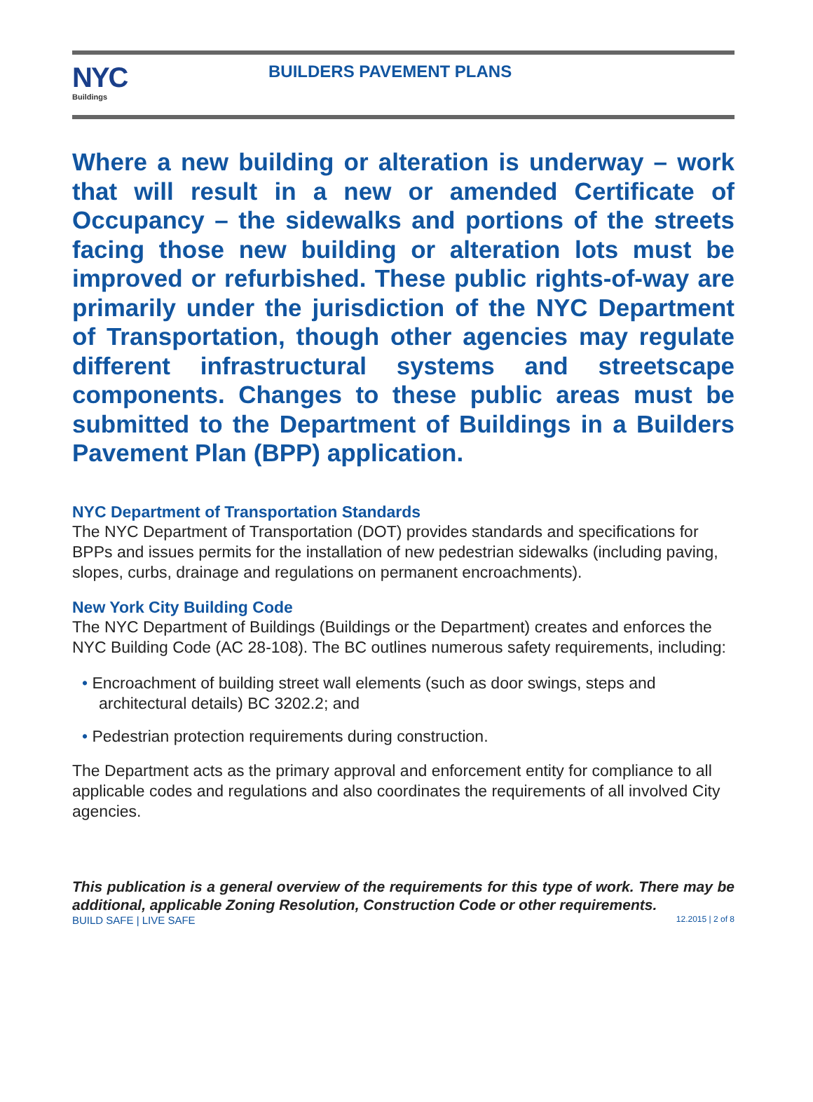NYC
Buildings
BUILDERS PAVEMENT PLANS
Where a new building or alteration is underway – work that will result in a new or amended Certificate of Occupancy – the sidewalks and portions of the streets facing those new building or alteration lots must be improved or refurbished. These public rights-of-way are primarily under the jurisdiction of the NYC Department of Transportation, though other agencies may regulate different infrastructural systems and streetscape components. Changes to these public areas must be submitted to the Department of Buildings in a Builders Pavement Plan (BPP) application.
NYC Department of Transportation Standards
The NYC Department of Transportation (DOT) provides standards and specifications for BPPs and issues permits for the installation of new pedestrian sidewalks (including paving, slopes, curbs, drainage and regulations on permanent encroachments).
New York City Building Code
The NYC Department of Buildings (Buildings or the Department) creates and enforces the NYC Building Code (AC 28-108). The BC outlines numerous safety requirements, including:
• Encroachment of building street wall elements (such as door swings, steps and architectural details) BC 3202.2; and
• Pedestrian protection requirements during construction.
The Department acts as the primary approval and enforcement entity for compliance to all applicable codes and regulations and also coordinates the requirements of all involved City agencies.
This publication is a general overview of the requirements for this type of work. There may be additional, applicable Zoning Resolution, Construction Code or other requirements.
BUILD SAFE | LIVE SAFE 12.2015 | 2 of 8